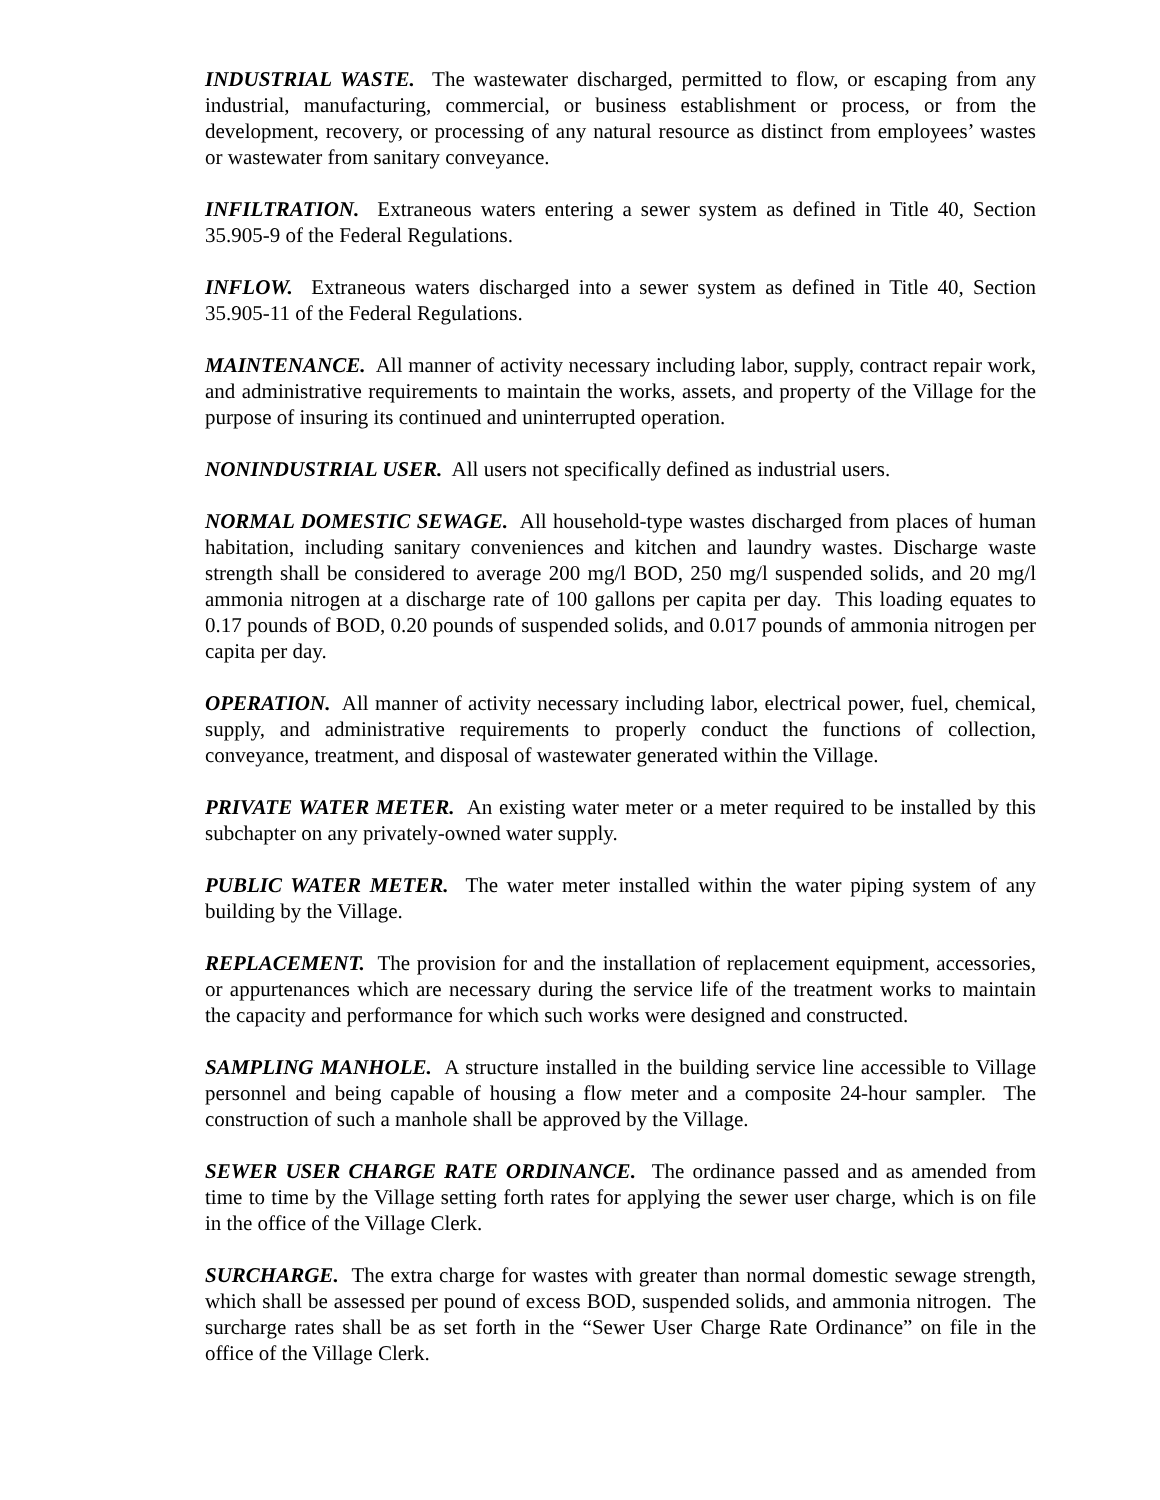INDUSTRIAL WASTE. The wastewater discharged, permitted to flow, or escaping from any industrial, manufacturing, commercial, or business establishment or process, or from the development, recovery, or processing of any natural resource as distinct from employees’ wastes or wastewater from sanitary conveyance.
INFILTRATION. Extraneous waters entering a sewer system as defined in Title 40, Section 35.905-9 of the Federal Regulations.
INFLOW. Extraneous waters discharged into a sewer system as defined in Title 40, Section 35.905-11 of the Federal Regulations.
MAINTENANCE. All manner of activity necessary including labor, supply, contract repair work, and administrative requirements to maintain the works, assets, and property of the Village for the purpose of insuring its continued and uninterrupted operation.
NONINDUSTRIAL USER. All users not specifically defined as industrial users.
NORMAL DOMESTIC SEWAGE. All household-type wastes discharged from places of human habitation, including sanitary conveniences and kitchen and laundry wastes. Discharge waste strength shall be considered to average 200 mg/l BOD, 250 mg/l suspended solids, and 20 mg/l ammonia nitrogen at a discharge rate of 100 gallons per capita per day. This loading equates to 0.17 pounds of BOD, 0.20 pounds of suspended solids, and 0.017 pounds of ammonia nitrogen per capita per day.
OPERATION. All manner of activity necessary including labor, electrical power, fuel, chemical, supply, and administrative requirements to properly conduct the functions of collection, conveyance, treatment, and disposal of wastewater generated within the Village.
PRIVATE WATER METER. An existing water meter or a meter required to be installed by this subchapter on any privately-owned water supply.
PUBLIC WATER METER. The water meter installed within the water piping system of any building by the Village.
REPLACEMENT. The provision for and the installation of replacement equipment, accessories, or appurtenances which are necessary during the service life of the treatment works to maintain the capacity and performance for which such works were designed and constructed.
SAMPLING MANHOLE. A structure installed in the building service line accessible to Village personnel and being capable of housing a flow meter and a composite 24-hour sampler. The construction of such a manhole shall be approved by the Village.
SEWER USER CHARGE RATE ORDINANCE. The ordinance passed and as amended from time to time by the Village setting forth rates for applying the sewer user charge, which is on file in the office of the Village Clerk.
SURCHARGE. The extra charge for wastes with greater than normal domestic sewage strength, which shall be assessed per pound of excess BOD, suspended solids, and ammonia nitrogen. The surcharge rates shall be as set forth in the “Sewer User Charge Rate Ordinance” on file in the office of the Village Clerk.